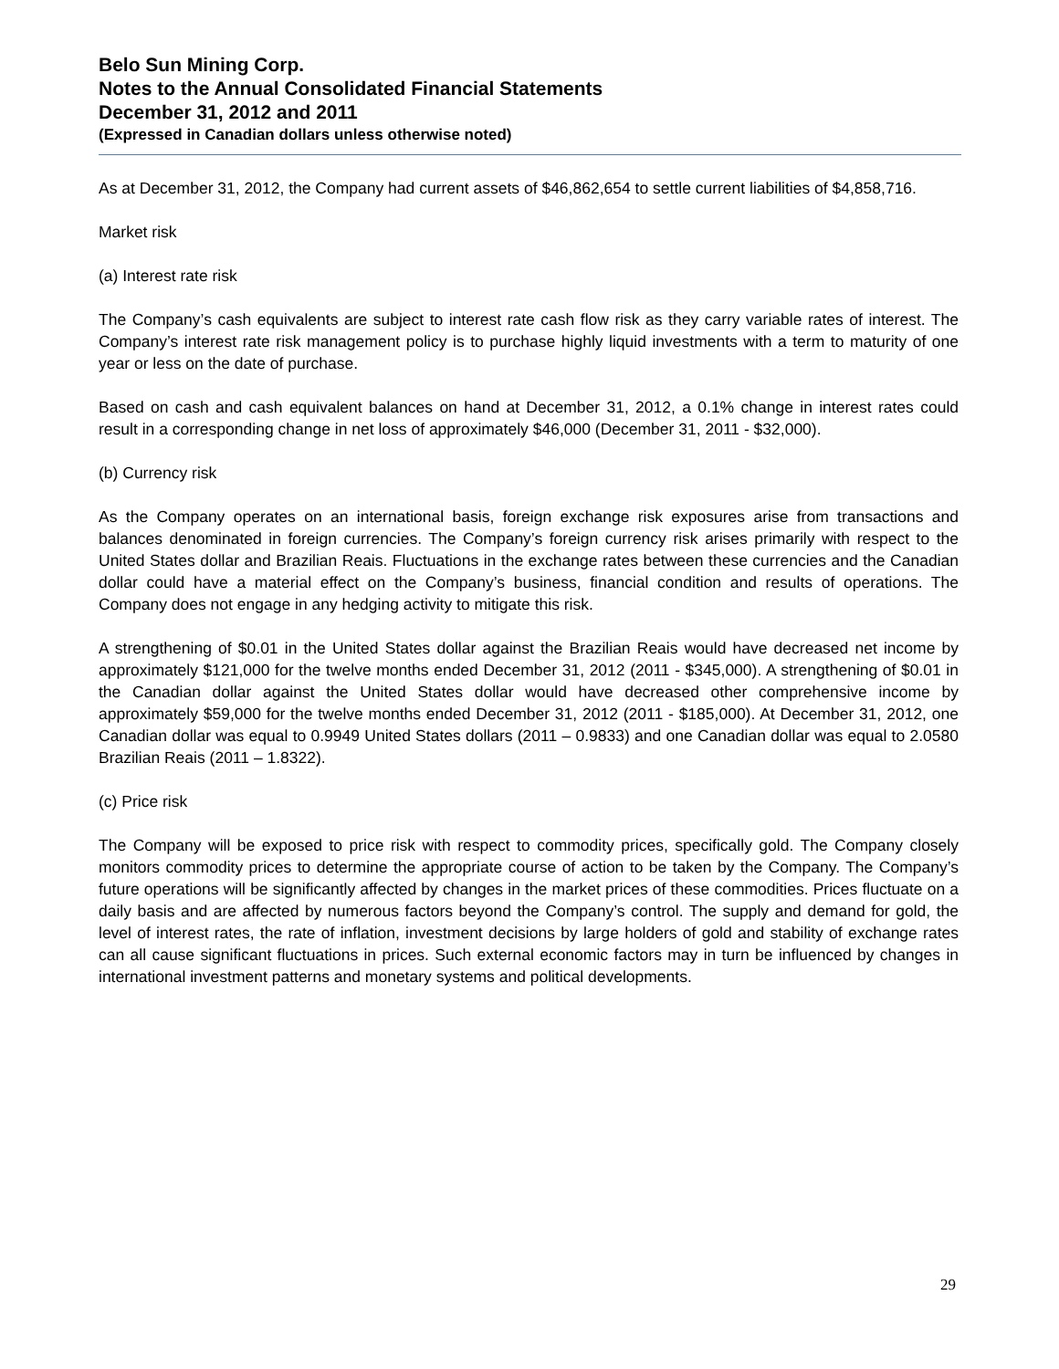Belo Sun Mining Corp.
Notes to the Annual Consolidated Financial Statements
December 31, 2012 and 2011
(Expressed in Canadian dollars unless otherwise noted)
As at December 31, 2012, the Company had current assets of $46,862,654 to settle current liabilities of $4,858,716.
Market risk
(a) Interest rate risk
The Company’s cash equivalents are subject to interest rate cash flow risk as they carry variable rates of interest. The Company’s interest rate risk management policy is to purchase highly liquid investments with a term to maturity of one year or less on the date of purchase.
Based on cash and cash equivalent balances on hand at December 31, 2012, a 0.1% change in interest rates could result in a corresponding change in net loss of approximately $46,000 (December 31, 2011 - $32,000).
(b) Currency risk
As the Company operates on an international basis, foreign exchange risk exposures arise from transactions and balances denominated in foreign currencies. The Company’s foreign currency risk arises primarily with respect to the United States dollar and Brazilian Reais. Fluctuations in the exchange rates between these currencies and the Canadian dollar could have a material effect on the Company’s business, financial condition and results of operations. The Company does not engage in any hedging activity to mitigate this risk.
A strengthening of $0.01 in the United States dollar against the Brazilian Reais would have decreased net income by approximately $121,000 for the twelve months ended December 31, 2012 (2011 - $345,000). A strengthening of $0.01 in the Canadian dollar against the United States dollar would have decreased other comprehensive income by approximately $59,000 for the twelve months ended December 31, 2012 (2011 - $185,000). At December 31, 2012, one Canadian dollar was equal to 0.9949 United States dollars (2011 – 0.9833) and one Canadian dollar was equal to 2.0580 Brazilian Reais (2011 – 1.8322).
(c) Price risk
The Company will be exposed to price risk with respect to commodity prices, specifically gold. The Company closely monitors commodity prices to determine the appropriate course of action to be taken by the Company. The Company’s future operations will be significantly affected by changes in the market prices of these commodities. Prices fluctuate on a daily basis and are affected by numerous factors beyond the Company’s control. The supply and demand for gold, the level of interest rates, the rate of inflation, investment decisions by large holders of gold and stability of exchange rates can all cause significant fluctuations in prices. Such external economic factors may in turn be influenced by changes in international investment patterns and monetary systems and political developments.
29